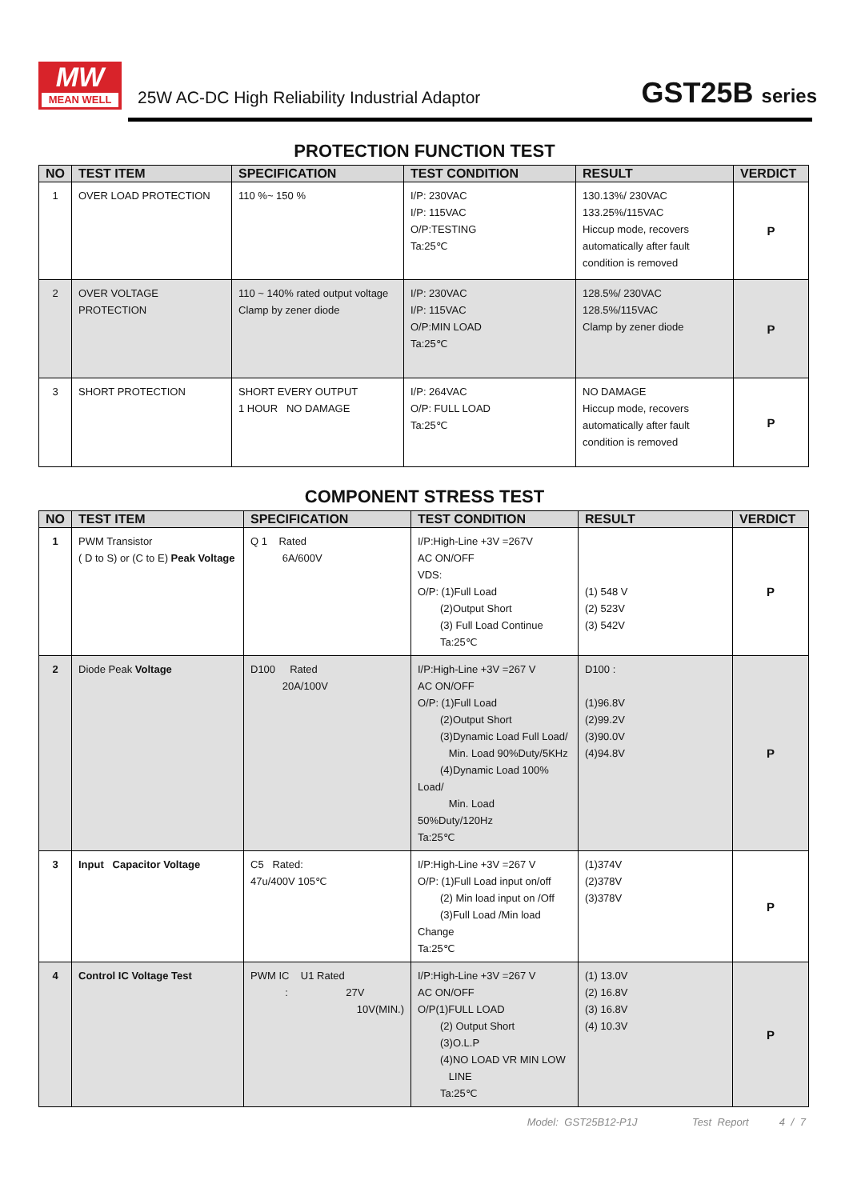MW
MEAN WELL
25W AC-DC High Reliability Industrial Adaptor
GST25B series
PROTECTION FUNCTION TEST
| NO | TEST ITEM | SPECIFICATION | TEST CONDITION | RESULT | VERDICT |
| --- | --- | --- | --- | --- | --- |
| 1 | OVER LOAD PROTECTION | 110 %~ 150 % | I/P: 230VAC I/P: 115VAC O/P:TESTING Ta:25℃ | 130.13%/ 230VAC 133.25%/115VAC Hiccup mode, recovers automatically after fault condition is removed | P |
| 2 | OVER VOLTAGE PROTECTION | 110 ~ 140% rated output voltage Clamp by zener diode | I/P: 230VAC I/P: 115VAC O/P:MIN LOAD Ta:25℃ | 128.5%/ 230VAC 128.5%/115VAC Clamp by zener diode | P |
| 3 | SHORT PROTECTION | SHORT EVERY OUTPUT 1 HOUR NO DAMAGE | I/P: 264VAC O/P: FULL LOAD Ta:25℃ | NO DAMAGE Hiccup mode, recovers automatically after fault condition is removed | P |
COMPONENT STRESS TEST
| NO | TEST ITEM | SPECIFICATION | TEST CONDITION | RESULT | VERDICT |
| --- | --- | --- | --- | --- | --- |
| 1 | PWM Transistor ( D to S) or (C to E) Peak Voltage | Q 1 Rated 6A/600V | I/P:High-Line +3V =267V AC ON/OFF VDS: O/P: (1)Full Load (2)Output Short (3) Full Load Continue Ta:25℃ | (1) 548 V (2) 523V (3) 542V | P |
| 2 | Diode Peak Voltage | D100 Rated 20A/100V | I/P:High-Line +3V =267 V AC ON/OFF O/P: (1)Full Load (2)Output Short (3)Dynamic Load Full Load/ Min. Load 90%Duty/5KHz (4)Dynamic Load 100% Load/ Min. Load 50%Duty/120Hz Ta:25℃ | D100 : (1)96.8V (2)99.2V (3)90.0V (4)94.8V | P |
| 3 | Input Capacitor Voltage | C5 Rated: 47u/400V 105℃ | I/P:High-Line +3V =267 V O/P: (1)Full Load input on/off (2) Min load input on /Off (3)Full Load /Min load Change Ta:25℃ | (1)374V (2)378V (3)378V | P |
| 4 | Control IC Voltage Test | PWM IC U1 Rated : 27V 10V(MIN.) | I/P:High-Line +3V =267 V AC ON/OFF O/P(1)FULL LOAD (2) Output Short (3)O.L.P (4)NO LOAD VR MIN LOW LINE Ta:25℃ | (1) 13.0V (2) 16.8V (3) 16.8V (4) 10.3V | P |
Model: GST25B12-P1J Test Report 4 / 7